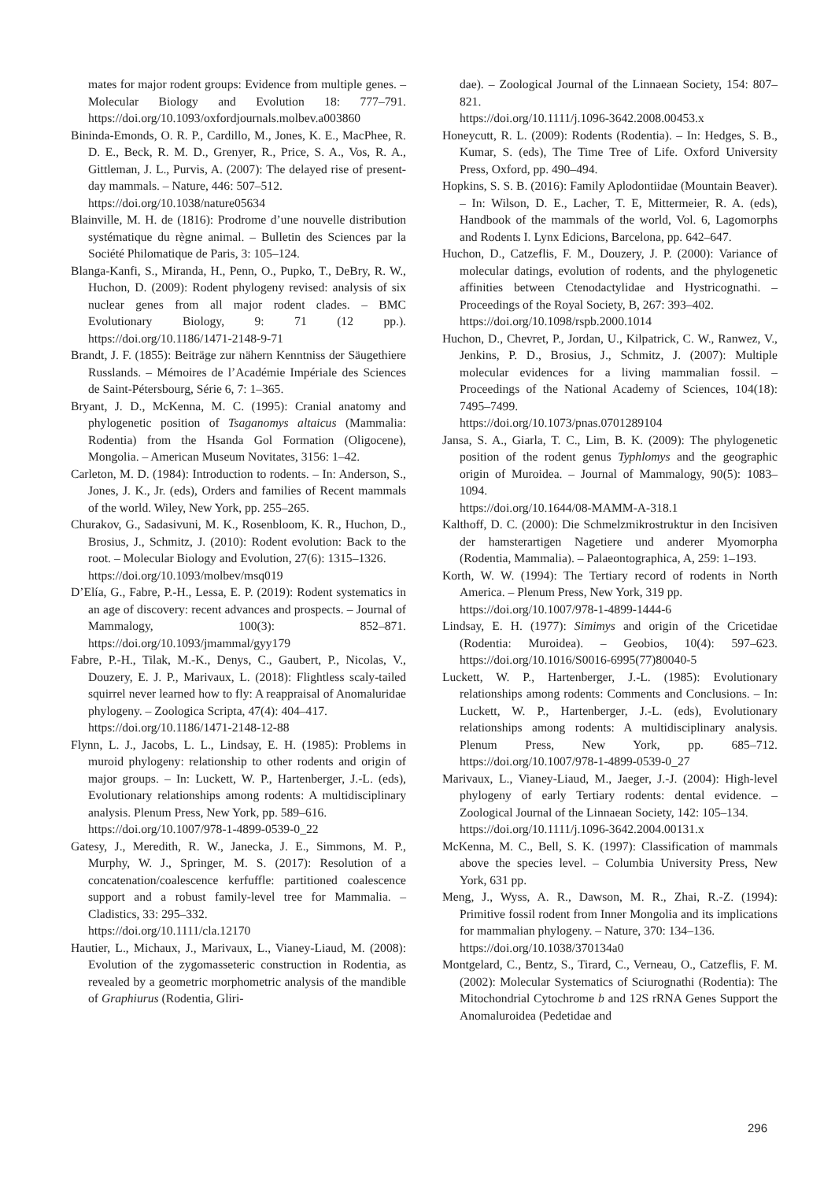mates for major rodent groups: Evidence from multiple genes. – Molecular Biology and Evolution 18: 777–791. https://doi.org/10.1093/oxfordjournals.molbev.a003860
Bininda-Emonds, O. R. P., Cardillo, M., Jones, K. E., MacPhee, R. D. E., Beck, R. M. D., Grenyer, R., Price, S. A., Vos, R. A., Gittleman, J. L., Purvis, A. (2007): The delayed rise of present-day mammals. – Nature, 446: 507–512.
https://doi.org/10.1038/nature05634
Blainville, M. H. de (1816): Prodrome d’une nouvelle distribution systématique du règne animal. – Bulletin des Sciences par la Société Philomatique de Paris, 3: 105–124.
Blanga-Kanfi, S., Miranda, H., Penn, O., Pupko, T., DeBry, R. W., Huchon, D. (2009): Rodent phylogeny revised: analysis of six nuclear genes from all major rodent clades. – BMC Evolutionary Biology, 9: 71 (12 pp.). https://doi.org/10.1186/1471-2148-9-71
Brandt, J. F. (1855): Beiträge zur nähern Kenntniss der Säugethiere Russlands. – Mémoires de l’Académie Impériale des Sciences de Saint-Pétersbourg, Série 6, 7: 1–365.
Bryant, J. D., McKenna, M. C. (1995): Cranial anatomy and phylogenetic position of Tsaganomys altaicus (Mammalia: Rodentia) from the Hsanda Gol Formation (Oligocene), Mongolia. – American Museum Novitates, 3156: 1–42.
Carleton, M. D. (1984): Introduction to rodents. – In: Anderson, S., Jones, J. K., Jr. (eds), Orders and families of Recent mammals of the world. Wiley, New York, pp. 255–265.
Churakov, G., Sadasivuni, M. K., Rosenbloom, K. R., Huchon, D., Brosius, J., Schmitz, J. (2010): Rodent evolution: Back to the root. – Molecular Biology and Evolution, 27(6): 1315–1326.
https://doi.org/10.1093/molbev/msq019
D’Elía, G., Fabre, P.-H., Lessa, E. P. (2019): Rodent systematics in an age of discovery: recent advances and prospects. – Journal of Mammalogy, 100(3): 852–871. https://doi.org/10.1093/jmammal/gyy179
Fabre, P.-H., Tilak, M.-K., Denys, C., Gaubert, P., Nicolas, V., Douzery, E. J. P., Marivaux, L. (2018): Flightless scaly-tailed squirrel never learned how to fly: A reappraisal of Anomaluridae phylogeny. – Zoologica Scripta, 47(4): 404–417.
https://doi.org/10.1186/1471-2148-12-88
Flynn, L. J., Jacobs, L. L., Lindsay, E. H. (1985): Problems in muroid phylogeny: relationship to other rodents and origin of major groups. – In: Luckett, W. P., Hartenberger, J.-L. (eds), Evolutionary relationships among rodents: A multidisciplinary analysis. Plenum Press, New York, pp. 589–616.
https://doi.org/10.1007/978-1-4899-0539-0_22
Gatesy, J., Meredith, R. W., Janecka, J. E., Simmons, M. P., Murphy, W. J., Springer, M. S. (2017): Resolution of a concatenation/coalescence kerfuffle: partitioned coalescence support and a robust family-level tree for Mammalia. – Cladistics, 33: 295–332.
https://doi.org/10.1111/cla.12170
Hautier, L., Michaux, J., Marivaux, L., Vianey-Liaud, M. (2008): Evolution of the zygomasseteric construction in Rodentia, as revealed by a geometric morphometric analysis of the mandible of Graphiurus (Rodentia, Gliri-
dae). – Zoological Journal of the Linnaean Society, 154: 807–821.
https://doi.org/10.1111/j.1096-3642.2008.00453.x
Honeycutt, R. L. (2009): Rodents (Rodentia). – In: Hedges, S. B., Kumar, S. (eds), The Time Tree of Life. Oxford University Press, Oxford, pp. 490–494.
Hopkins, S. S. B. (2016): Family Aplodontiidae (Mountain Beaver). – In: Wilson, D. E., Lacher, T. E, Mittermeier, R. A. (eds), Handbook of the mammals of the world, Vol. 6, Lagomorphs and Rodents I. Lynx Edicions, Barcelona, pp. 642–647.
Huchon, D., Catzeflis, F. M., Douzery, J. P. (2000): Variance of molecular datings, evolution of rodents, and the phylogenetic affinities between Ctenodactylidae and Hystricognathi. – Proceedings of the Royal Society, B, 267: 393–402.
https://doi.org/10.1098/rspb.2000.1014
Huchon, D., Chevret, P., Jordan, U., Kilpatrick, C. W., Ranwez, V., Jenkins, P. D., Brosius, J., Schmitz, J. (2007): Multiple molecular evidences for a living mammalian fossil. – Proceedings of the National Academy of Sciences, 104(18): 7495–7499.
https://doi.org/10.1073/pnas.0701289104
Jansa, S. A., Giarla, T. C., Lim, B. K. (2009): The phylogenetic position of the rodent genus Typhlomys and the geographic origin of Muroidea. – Journal of Mammalogy, 90(5): 1083–1094.
https://doi.org/10.1644/08-MAMM-A-318.1
Kalthoff, D. C. (2000): Die Schmelzmikrostruktur in den Incisiven der hamsterartigen Nagetiere und anderer Myomorpha (Rodentia, Mammalia). – Palaeontographica, A, 259: 1–193.
Korth, W. W. (1994): The Tertiary record of rodents in North America. – Plenum Press, New York, 319 pp.
https://doi.org/10.1007/978-1-4899-1444-6
Lindsay, E. H. (1977): Simimys and origin of the Cricetidae (Rodentia: Muroidea). – Geobios, 10(4): 597–623. https://doi.org/10.1016/S0016-6995(77)80040-5
Luckett, W. P., Hartenberger, J.-L. (1985): Evolutionary relationships among rodents: Comments and Conclusions. – In: Luckett, W. P., Hartenberger, J.-L. (eds), Evolutionary relationships among rodents: A multidisciplinary analysis. Plenum Press, New York, pp. 685–712. https://doi.org/10.1007/978-1-4899-0539-0_27
Marivaux, L., Vianey-Liaud, M., Jaeger, J.-J. (2004): High-level phylogeny of early Tertiary rodents: dental evidence. – Zoological Journal of the Linnaean Society, 142: 105–134.
https://doi.org/10.1111/j.1096-3642.2004.00131.x
McKenna, M. C., Bell, S. K. (1997): Classification of mammals above the species level. – Columbia University Press, New York, 631 pp.
Meng, J., Wyss, A. R., Dawson, M. R., Zhai, R.-Z. (1994): Primitive fossil rodent from Inner Mongolia and its implications for mammalian phylogeny. – Nature, 370: 134–136.
https://doi.org/10.1038/370134a0
Montgelard, C., Bentz, S., Tirard, C., Verneau, O., Catzeflis, F. M. (2002): Molecular Systematics of Sciurognathi (Rodentia): The Mitochondrial Cytochrome b and 12S rRNA Genes Support the Anomaluroidea (Pedetidae and
296